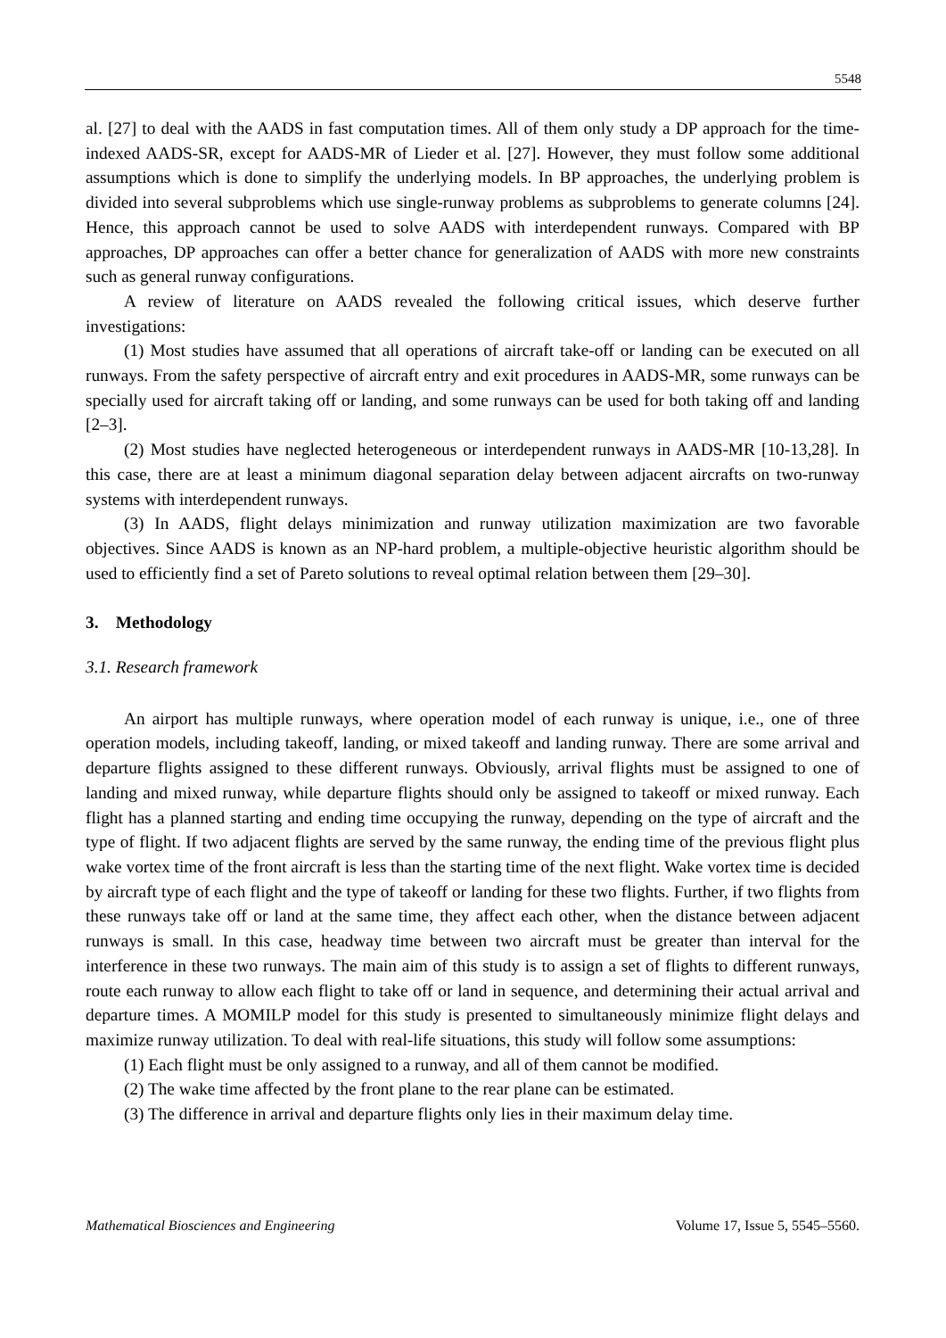5548
al. [27] to deal with the AADS in fast computation times. All of them only study a DP approach for the time-indexed AADS-SR, except for AADS-MR of Lieder et al. [27]. However, they must follow some additional assumptions which is done to simplify the underlying models. In BP approaches, the underlying problem is divided into several subproblems which use single-runway problems as subproblems to generate columns [24]. Hence, this approach cannot be used to solve AADS with interdependent runways. Compared with BP approaches, DP approaches can offer a better chance for generalization of AADS with more new constraints such as general runway configurations.
A review of literature on AADS revealed the following critical issues, which deserve further investigations:
(1) Most studies have assumed that all operations of aircraft take-off or landing can be executed on all runways. From the safety perspective of aircraft entry and exit procedures in AADS-MR, some runways can be specially used for aircraft taking off or landing, and some runways can be used for both taking off and landing [2–3].
(2) Most studies have neglected heterogeneous or interdependent runways in AADS-MR [10-13,28]. In this case, there are at least a minimum diagonal separation delay between adjacent aircrafts on two-runway systems with interdependent runways.
(3) In AADS, flight delays minimization and runway utilization maximization are two favorable objectives. Since AADS is known as an NP-hard problem, a multiple-objective heuristic algorithm should be used to efficiently find a set of Pareto solutions to reveal optimal relation between them [29–30].
3. Methodology
3.1. Research framework
An airport has multiple runways, where operation model of each runway is unique, i.e., one of three operation models, including takeoff, landing, or mixed takeoff and landing runway. There are some arrival and departure flights assigned to these different runways. Obviously, arrival flights must be assigned to one of landing and mixed runway, while departure flights should only be assigned to takeoff or mixed runway. Each flight has a planned starting and ending time occupying the runway, depending on the type of aircraft and the type of flight. If two adjacent flights are served by the same runway, the ending time of the previous flight plus wake vortex time of the front aircraft is less than the starting time of the next flight. Wake vortex time is decided by aircraft type of each flight and the type of takeoff or landing for these two flights. Further, if two flights from these runways take off or land at the same time, they affect each other, when the distance between adjacent runways is small. In this case, headway time between two aircraft must be greater than interval for the interference in these two runways. The main aim of this study is to assign a set of flights to different runways, route each runway to allow each flight to take off or land in sequence, and determining their actual arrival and departure times. A MOMILP model for this study is presented to simultaneously minimize flight delays and maximize runway utilization. To deal with real-life situations, this study will follow some assumptions:
(1) Each flight must be only assigned to a runway, and all of them cannot be modified.
(2) The wake time affected by the front plane to the rear plane can be estimated.
(3) The difference in arrival and departure flights only lies in their maximum delay time.
Mathematical Biosciences and Engineering Volume 17, Issue 5, 5545–5560.